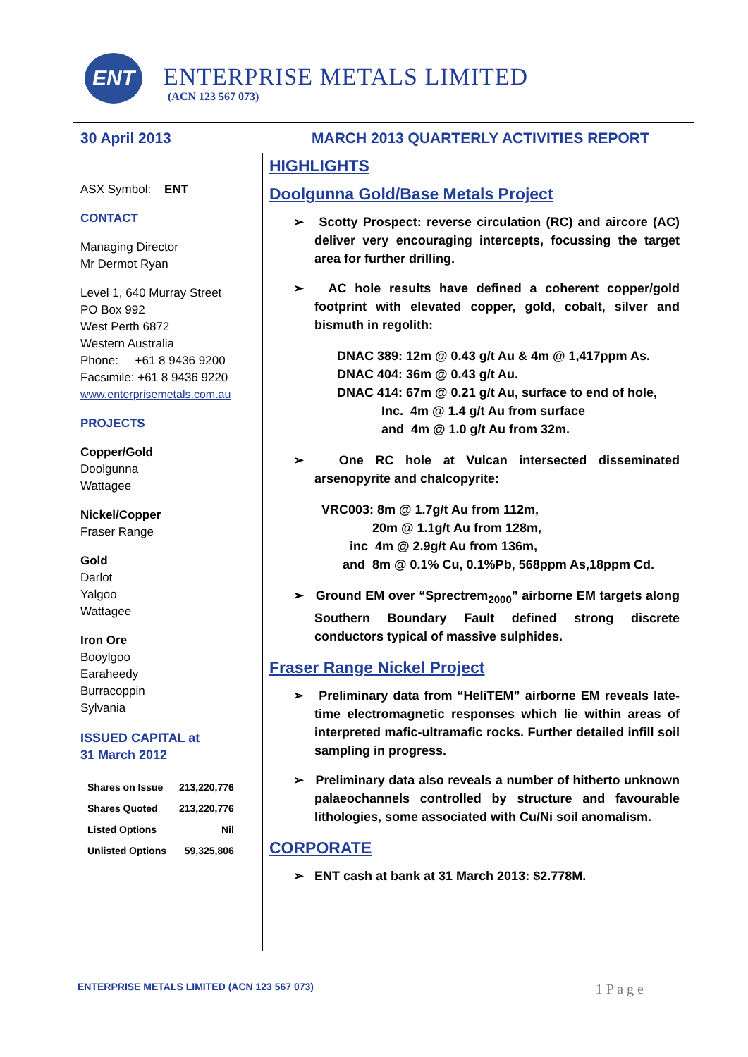ENT ENTERPRISE METALS LIMITED
(ACN 123 567 073)
30 April 2013 MARCH 2013 QUARTERLY ACTIVITIES REPORT
ASX Symbol: ENT
CONTACT
Managing Director
Mr Dermot Ryan
Level 1, 640 Murray Street
PO Box 992
West Perth 6872
Western Australia
Phone: +61 8 9436 9200
Facsimile: +61 8 9436 9220
www.enterprisemetals.com.au
PROJECTS
Copper/Gold
Doolgunna
Wattagee
Nickel/Copper
Fraser Range
Gold
Darlot
Yalgoo
Wattagee
Iron Ore
Booylgoo
Earaheedy
Burracoppin
Sylvania
ISSUED CAPITAL at
31 March 2012
| Shares on Issue | 213,220,776 |
| Shares Quoted | 213,220,776 |
| Listed Options | Nil |
| Unlisted Options | 59,325,806 |
HIGHLIGHTS
Doolgunna Gold/Base Metals Project
➢ Scotty Prospect: reverse circulation (RC) and aircore (AC) deliver very encouraging intercepts, focussing the target area for further drilling.
➢ AC hole results have defined a coherent copper/gold footprint with elevated copper, gold, cobalt, silver and bismuth in regolith:
DNAC 389: 12m @ 0.43 g/t Au & 4m @ 1,417ppm As.
DNAC 404: 36m @ 0.43 g/t Au.
DNAC 414: 67m @ 0.21 g/t Au, surface to end of hole,
Inc. 4m @ 1.4 g/t Au from surface
and 4m @ 1.0 g/t Au from 32m.
➢ One RC hole at Vulcan intersected disseminated arsenopyrite and chalcopyrite:
VRC003: 8m @ 1.7g/t Au from 112m,
20m @ 1.1g/t Au from 128m,
inc 4m @ 2.9g/t Au from 136m,
and 8m @ 0.1% Cu, 0.1%Pb, 568ppm As,18ppm Cd.
➢ Ground EM over “Sprectrem<sub>2000</sub>” airborne EM targets along Southern Boundary Fault defined strong discrete conductors typical of massive sulphides.
Fraser Range Nickel Project
➢ Preliminary data from “HeliTEM” airborne EM reveals late-time electromagnetic responses which lie within areas of interpreted mafic-ultramafic rocks. Further detailed infill soil sampling in progress.
➢ Preliminary data also reveals a number of hitherto unknown palaeochannels controlled by structure and favourable lithologies, some associated with Cu/Ni soil anomalism.
CORPORATE
➢ ENT cash at bank at 31 March 2013: $2.778M.
ENTERPRISE METALS LIMITED (ACN 123 567 073) 1 P a g e